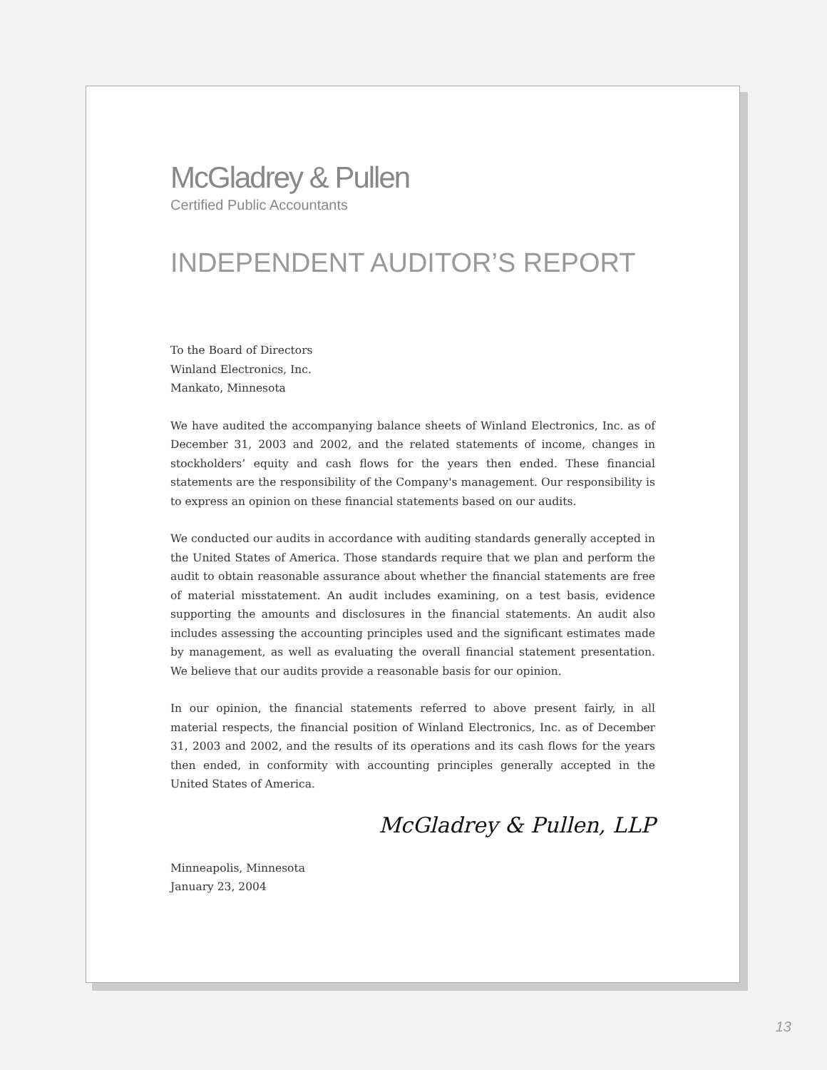McGladrey & Pullen
Certified Public Accountants
INDEPENDENT AUDITOR’S REPORT
To the Board of Directors
Winland Electronics, Inc.
Mankato, Minnesota
We have audited the accompanying balance sheets of Winland Electronics, Inc. as of December 31, 2003 and 2002, and the related statements of income, changes in stockholders’ equity and cash flows for the years then ended. These financial statements are the responsibility of the Company's management. Our responsibility is to express an opinion on these financial statements based on our audits.
We conducted our audits in accordance with auditing standards generally accepted in the United States of America. Those standards require that we plan and perform the audit to obtain reasonable assurance about whether the financial statements are free of material misstatement. An audit includes examining, on a test basis, evidence supporting the amounts and disclosures in the financial statements. An audit also includes assessing the accounting principles used and the significant estimates made by management, as well as evaluating the overall financial statement presentation. We believe that our audits provide a reasonable basis for our opinion.
In our opinion, the financial statements referred to above present fairly, in all material respects, the financial position of Winland Electronics, Inc. as of December 31, 2003 and 2002, and the results of its operations and its cash flows for the years then ended, in conformity with accounting principles generally accepted in the United States of America.
McGladrey & Pullen, LLP
Minneapolis, Minnesota
January 23, 2004
13